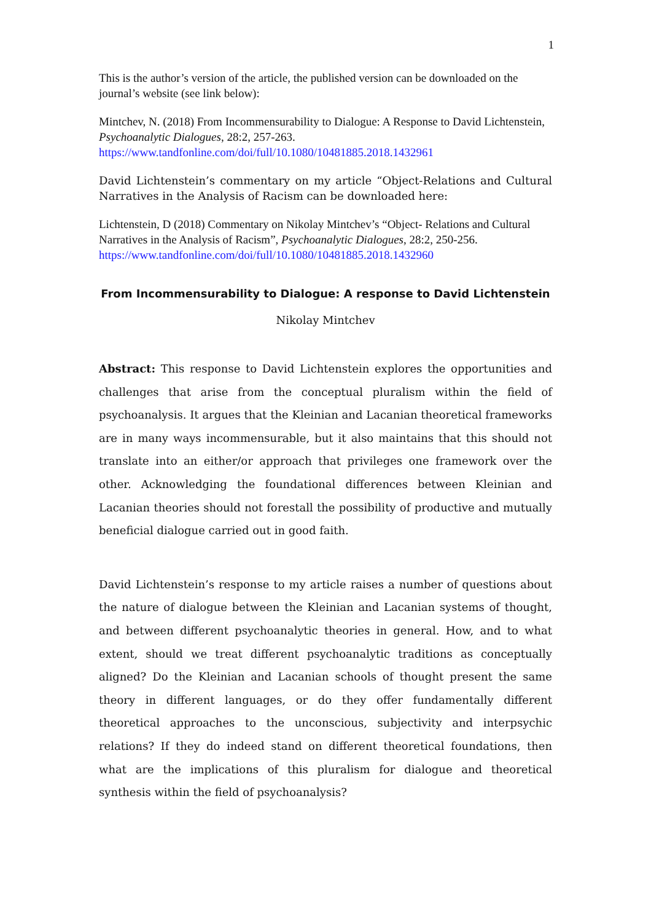1
This is the author’s version of the article, the published version can be downloaded on the journal’s website (see link below):
Mintchev, N. (2018) From Incommensurability to Dialogue: A Response to David Lichtenstein, Psychoanalytic Dialogues, 28:2, 257-263.
https://www.tandfonline.com/doi/full/10.1080/10481885.2018.1432961
David Lichtenstein’s commentary on my article “Object-Relations and Cultural Narratives in the Analysis of Racism can be downloaded here:
Lichtenstein, D (2018) Commentary on Nikolay Mintchev’s “Object- Relations and Cultural Narratives in the Analysis of Racism”, Psychoanalytic Dialogues, 28:2, 250-256.
https://www.tandfonline.com/doi/full/10.1080/10481885.2018.1432960
From Incommensurability to Dialogue: A response to David Lichtenstein
Nikolay Mintchev
Abstract: This response to David Lichtenstein explores the opportunities and challenges that arise from the conceptual pluralism within the field of psychoanalysis. It argues that the Kleinian and Lacanian theoretical frameworks are in many ways incommensurable, but it also maintains that this should not translate into an either/or approach that privileges one framework over the other. Acknowledging the foundational differences between Kleinian and Lacanian theories should not forestall the possibility of productive and mutually beneficial dialogue carried out in good faith.
David Lichtenstein’s response to my article raises a number of questions about the nature of dialogue between the Kleinian and Lacanian systems of thought, and between different psychoanalytic theories in general. How, and to what extent, should we treat different psychoanalytic traditions as conceptually aligned? Do the Kleinian and Lacanian schools of thought present the same theory in different languages, or do they offer fundamentally different theoretical approaches to the unconscious, subjectivity and interpsychic relations? If they do indeed stand on different theoretical foundations, then what are the implications of this pluralism for dialogue and theoretical synthesis within the field of psychoanalysis?